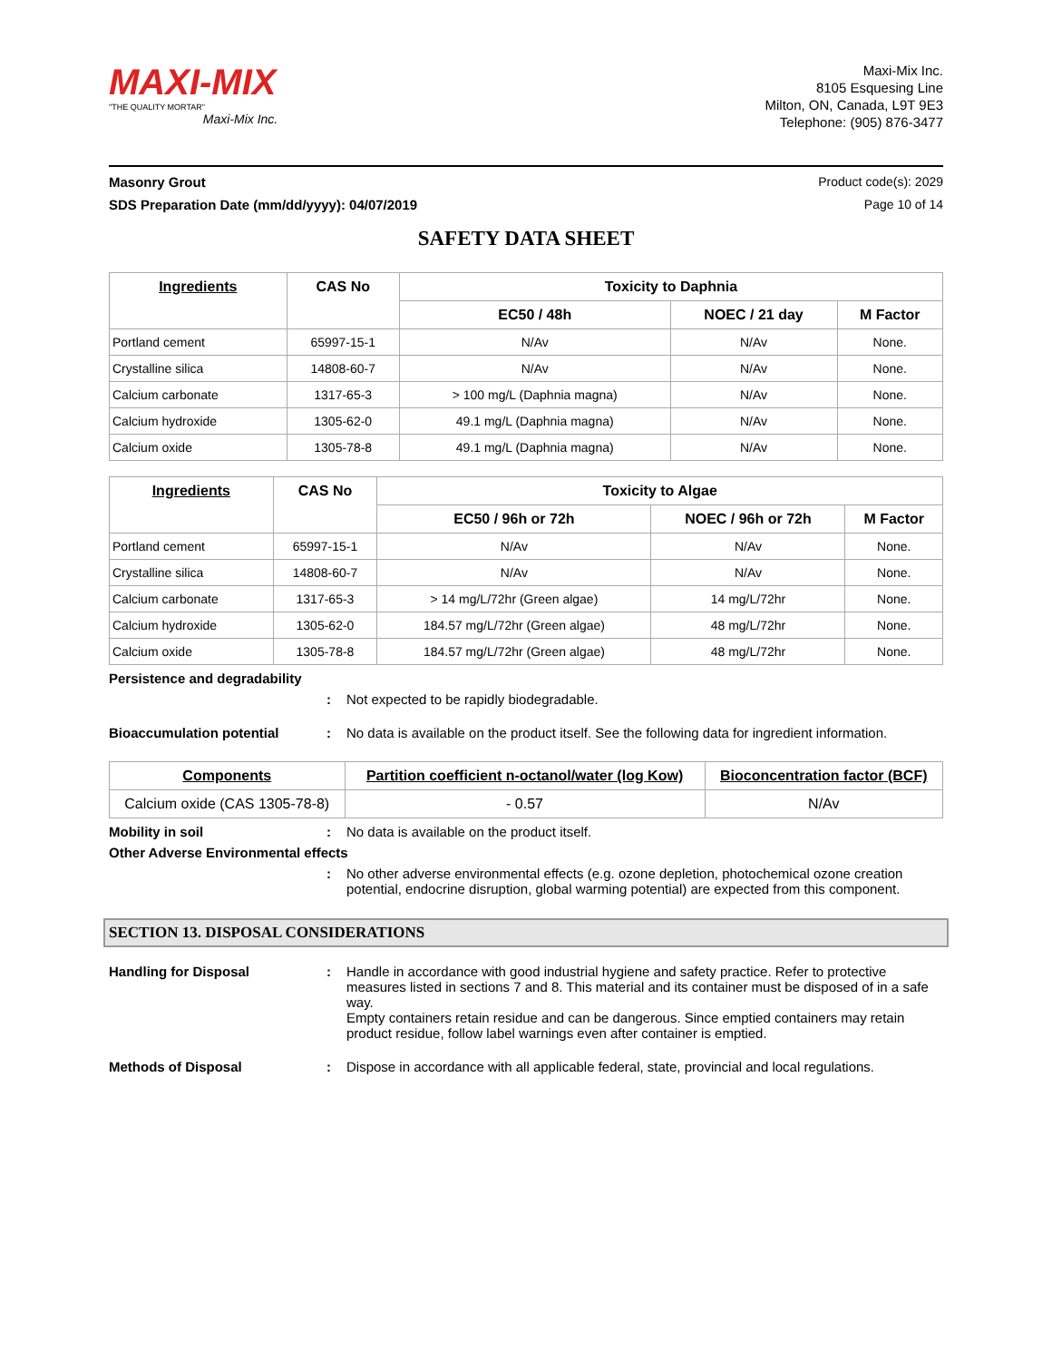MAXI-MIX
"THE QUALITY MORTAR"
Maxi-Mix Inc.
Maxi-Mix Inc.
8105 Esquesing Line
Milton, ON, Canada, L9T 9E3
Telephone: (905) 876-3477
Masonry Grout Product code(s): 2029
SDS Preparation Date (mm/dd/yyyy): 04/07/2019 Page 10 of 14
SAFETY DATA SHEET
| Ingredients | CAS No | Toxicity to Daphnia | | |
| --- | --- | --- | --- | --- |
| | | EC50 / 48h | NOEC / 21 day | M Factor |
| Portland cement | 65997-15-1 | N/Av | N/Av | None. |
| Crystalline silica | 14808-60-7 | N/Av | N/Av | None. |
| Calcium carbonate | 1317-65-3 | > 100 mg/L (Daphnia magna) | N/Av | None. |
| Calcium hydroxide | 1305-62-0 | 49.1 mg/L (Daphnia magna) | N/Av | None. |
| Calcium oxide | 1305-78-8 | 49.1 mg/L (Daphnia magna) | N/Av | None. |
| Ingredients | CAS No | Toxicity to Algae | | |
| --- | --- | --- | --- | --- |
| | | EC50 / 96h or 72h | NOEC / 96h or 72h | M Factor |
| Portland cement | 65997-15-1 | N/Av | N/Av | None. |
| Crystalline silica | 14808-60-7 | N/Av | N/Av | None. |
| Calcium carbonate | 1317-65-3 | > 14 mg/L/72hr (Green algae) | 14 mg/L/72hr | None. |
| Calcium hydroxide | 1305-62-0 | 184.57 mg/L/72hr (Green algae) | 48 mg/L/72hr | None. |
| Calcium oxide | 1305-78-8 | 184.57 mg/L/72hr (Green algae) | 48 mg/L/72hr | None. |
Persistence and degradability
: Not expected to be rapidly biodegradable.
Bioaccumulation potential: No data is available on the product itself. See the following data for ingredient information.
| Components | Partition coefficient n-octanol/water (log Kow) | Bioconcentration factor (BCF) |
| --- | --- | --- |
| Calcium oxide (CAS 1305-78-8) | - 0.57 | N/Av |
Mobility in soil: No data is available on the product itself.
Other Adverse Environmental effects
: No other adverse environmental effects (e.g. ozone depletion, photochemical ozone creation potential, endocrine disruption, global warming potential) are expected from this component.
SECTION 13. DISPOSAL CONSIDERATIONS
Handling for Disposal: Handle in accordance with good industrial hygiene and safety practice. Refer to protective measures listed in sections 7 and 8. This material and its container must be disposed of in a safe way.
Empty containers retain residue and can be dangerous. Since emptied containers may retain product residue, follow label warnings even after container is emptied.
Methods of Disposal: Dispose in accordance with all applicable federal, state, provincial and local regulations.